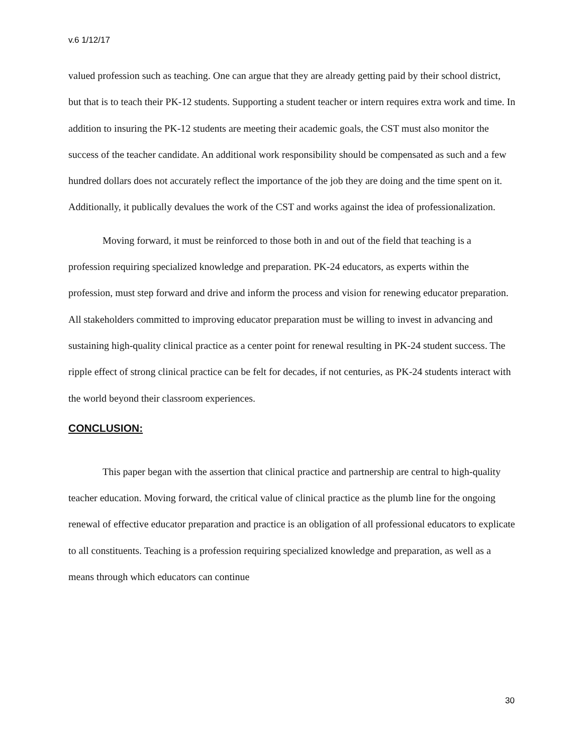v.6 1/12/17
valued profession such as teaching. One can argue that they are already getting paid by their school district, but that is to teach their PK-12 students. Supporting a student teacher or intern requires extra work and time. In addition to insuring the PK-12 students are meeting their academic goals, the CST must also monitor the success of the teacher candidate. An additional work responsibility should be compensated as such and a few hundred dollars does not accurately reflect the importance of the job they are doing and the time spent on it. Additionally, it publically devalues the work of the CST and works against the idea of professionalization.
Moving forward, it must be reinforced to those both in and out of the field that teaching is a profession requiring specialized knowledge and preparation. PK-24 educators, as experts within the profession, must step forward and drive and inform the process and vision for renewing educator preparation. All stakeholders committed to improving educator preparation must be willing to invest in advancing and sustaining high-quality clinical practice as a center point for renewal resulting in PK-24 student success. The ripple effect of strong clinical practice can be felt for decades, if not centuries, as PK-24 students interact with the world beyond their classroom experiences.
CONCLUSION:
This paper began with the assertion that clinical practice and partnership are central to high-quality teacher education. Moving forward, the critical value of clinical practice as the plumb line for the ongoing renewal of effective educator preparation and practice is an obligation of all professional educators to explicate to all constituents. Teaching is a profession requiring specialized knowledge and preparation, as well as a means through which educators can continue
30